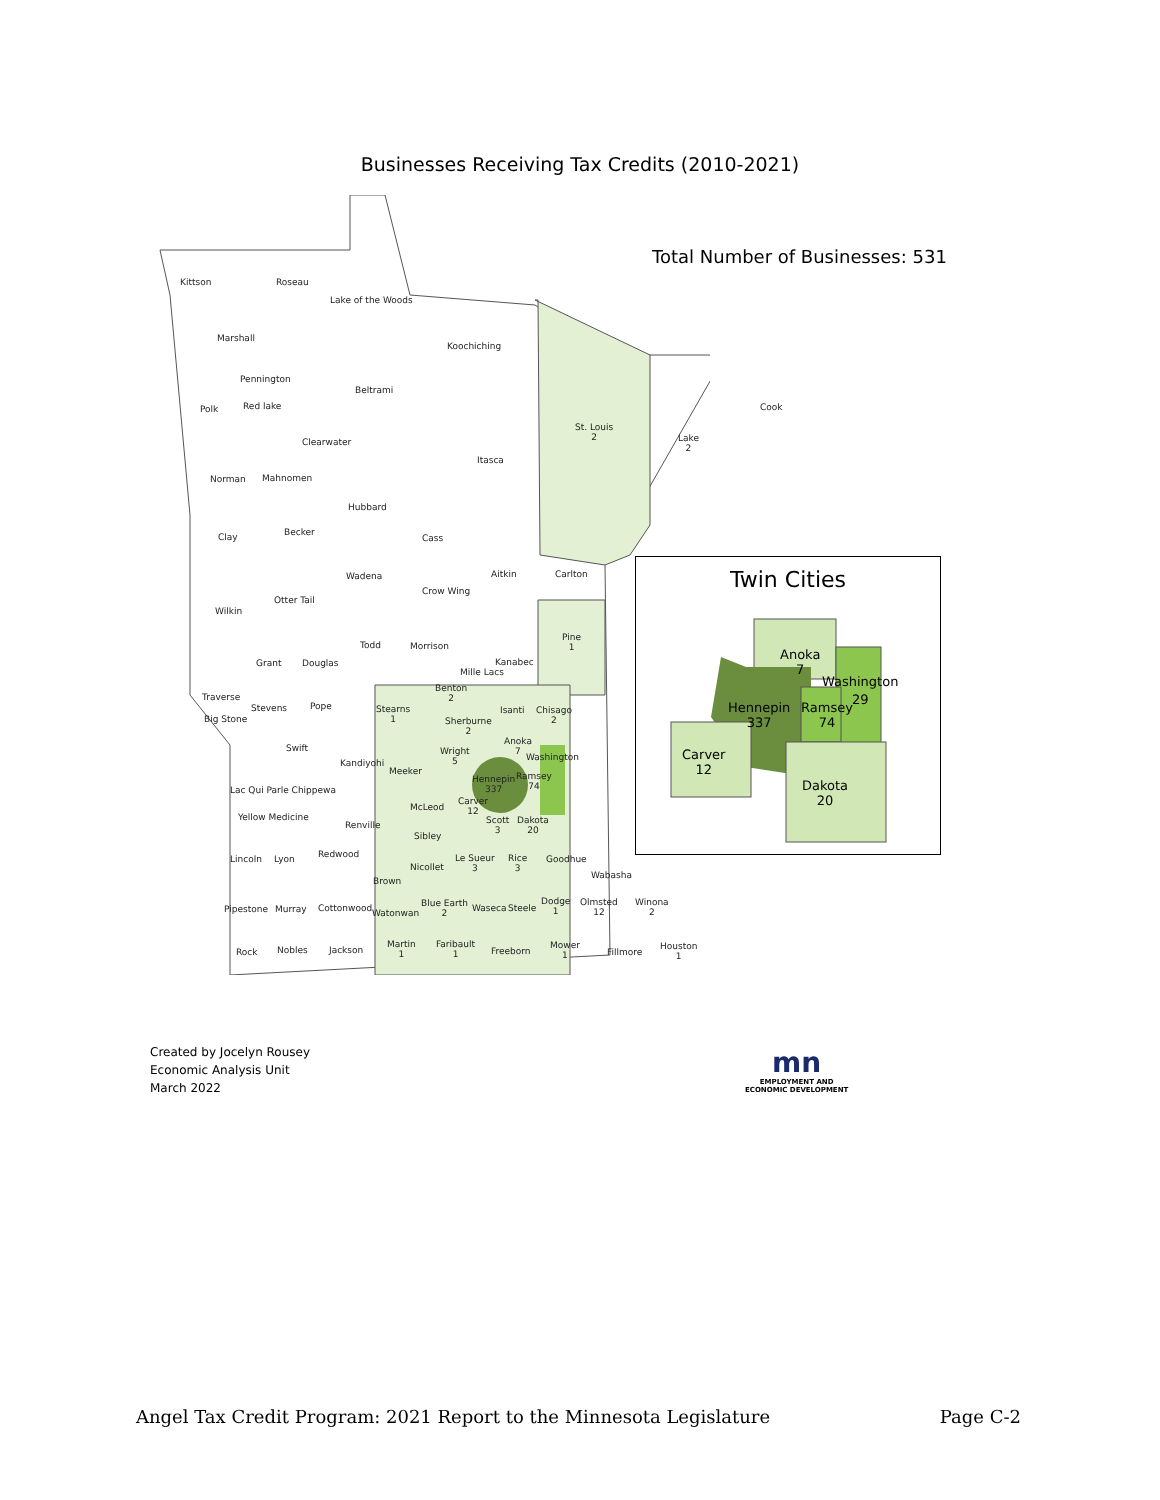Businesses Receiving Tax Credits (2010-2021)
Total Number of Businesses: 531
Kittson Roseau
Lake of the Woods
Marshall
Koochiching
Pennington
Beltrami
Polk Red lake
St. Louis
2 Lake
2
Cook
Clearwater
Itasca
Norman Mahnomen
Hubbard
Clay Becker
Cass
Aitkin Carlton Wadena
Crow Wing
Otter Tail
Wilkin
Pine
1 Todd Morrison
Grant Douglas
Mille Lacs
Kanabec
Traverse
Benton
2
Stevens Pope Stearns
1 Big Stone
Isanti Chisago
2 Sherburne
2
Swift Wright
5
Anoka
7 Washington
Kandiyohi
Meeker
Hennepin
337
Ramsey
74 Lac Qui Parle Chippewa
McLeod
Carver
12 Yellow Medicine
Renville Scott
3
Dakota
20 Sibley
Redwood Lincoln Lyon Le Sueur
3
Rice
3
Goodhue
Nicollet
Brown
Wabasha
Pipestone Murray Cottonwood Watonwan
Blue Earth
2
Waseca Steele
Dodge
1
Olmsted
12
Winona
2
Rock Nobles Jackson
Martin
1
Faribault
1 Freeborn
Mower
1 Fillmore
Houston
1
Twin Cities
Anoka
7
Washington
29
Hennepin
337
Ramsey
74
Carver
12
Dakota
20
Created by Jocelyn Rousey
Economic Analysis Unit
March 2022
mn
EMPLOYMENT AND
ECONOMIC DEVELOPMENT
Angel Tax Credit Program: 2021 Report to the Minnesota Legislature Page C-2